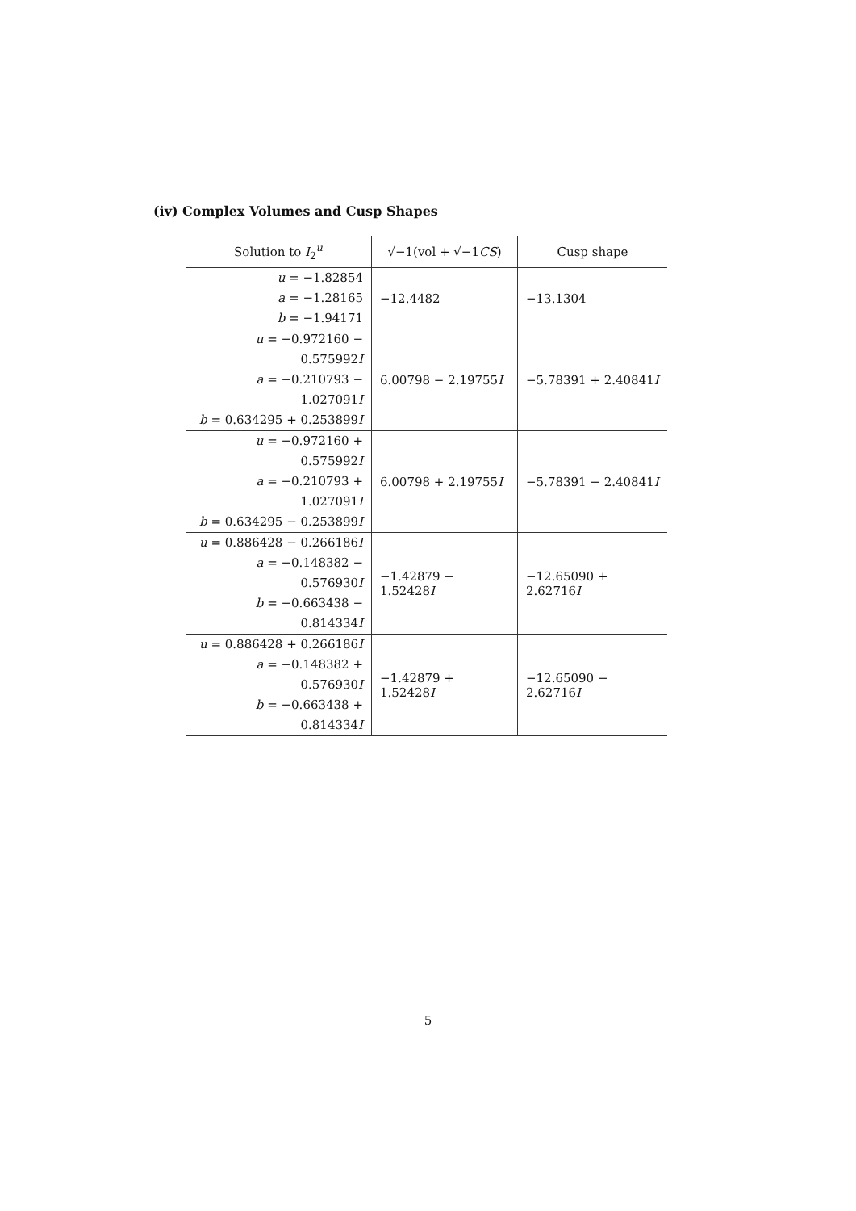(iv) Complex Volumes and Cusp Shapes
| Solution to I<sub>2</sub><sup>u</sup> | √−1(vol + √−1 CS ) | Cusp shape |
| --- | --- | --- |
| u = −1.82854 a = −1.28165 b = −1.94171 | −12.4482 | −13.1304 |
| u = −0.972160 − 0.575992 I a = −0.210793 − 1.027091 I b = 0.634295 + 0.253899 I | 6.00798 − 2.19755 I | −5.78391 + 2.40841 I |
| u = −0.972160 + 0.575992 I a = −0.210793 + 1.027091 I b = 0.634295 − 0.253899 I | 6.00798 + 2.19755 I | −5.78391 − 2.40841 I |
| u = 0.886428 − 0.266186 I a = −0.148382 − 0.576930 I b = −0.663438 − 0.814334 I | −1.42879 − 1.52428 I | −12.65090 + 2.62716 I |
| u = 0.886428 + 0.266186 I a = −0.148382 + 0.576930 I b = −0.663438 + 0.814334 I | −1.42879 + 1.52428 I | −12.65090 − 2.62716 I |
5